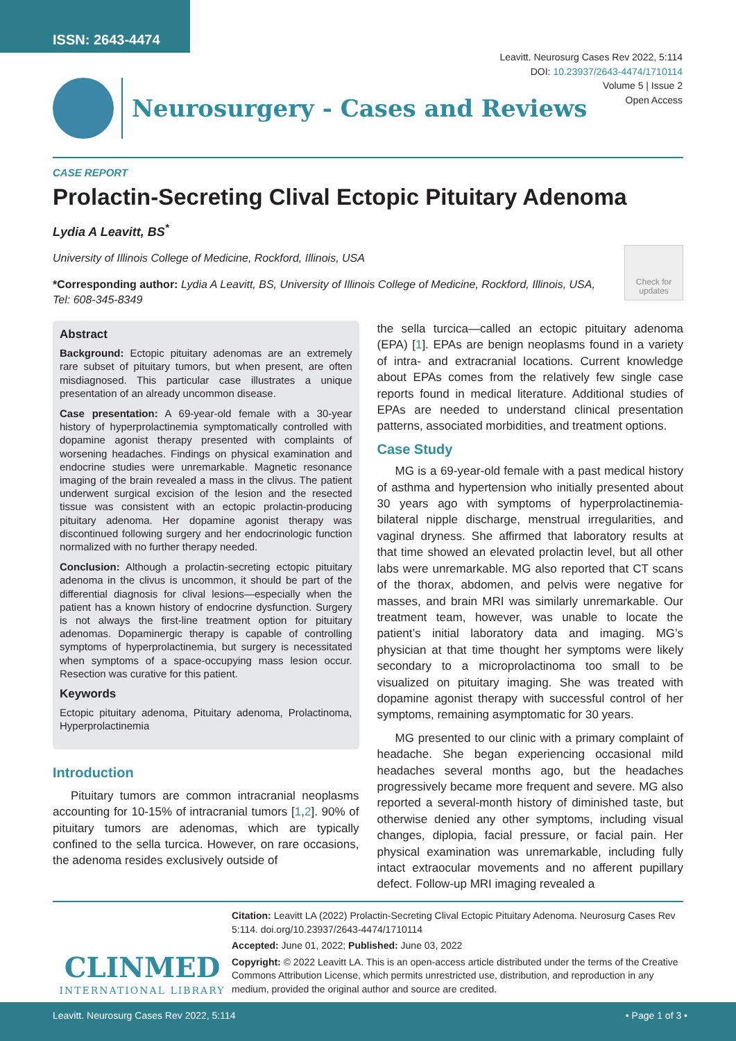ISSN: 2643-4474
Leavitt. Neurosurg Cases Rev 2022, 5:114
DOI: 10.23937/2643-4474/1710114
Volume 5 | Issue 2
Open Access
Neurosurgery - Cases and Reviews
CASE REPORT
Prolactin-Secreting Clival Ectopic Pituitary Adenoma
Lydia A Leavitt, BS<sup>*</sup>
University of Illinois College of Medicine, Rockford, Illinois, USA
*Corresponding author: Lydia A Leavitt, BS, University of Illinois College of Medicine, Rockford, Illinois, USA, Tel: 608-345-8349
Check for updates
Abstract
Background: Ectopic pituitary adenomas are an extremely rare subset of pituitary tumors, but when present, are often misdiagnosed. This particular case illustrates a unique presentation of an already uncommon disease.
Case presentation: A 69-year-old female with a 30-year history of hyperprolactinemia symptomatically controlled with dopamine agonist therapy presented with complaints of worsening headaches. Findings on physical examination and endocrine studies were unremarkable. Magnetic resonance imaging of the brain revealed a mass in the clivus. The patient underwent surgical excision of the lesion and the resected tissue was consistent with an ectopic prolactin-producing pituitary adenoma. Her dopamine agonist therapy was discontinued following surgery and her endocrinologic function normalized with no further therapy needed.
Conclusion: Although a prolactin-secreting ectopic pituitary adenoma in the clivus is uncommon, it should be part of the differential diagnosis for clival lesions—especially when the patient has a known history of endocrine dysfunction. Surgery is not always the first-line treatment option for pituitary adenomas. Dopaminergic therapy is capable of controlling symptoms of hyperprolactinemia, but surgery is necessitated when symptoms of a space-occupying mass lesion occur. Resection was curative for this patient.
Keywords
Ectopic pituitary adenoma, Pituitary adenoma, Prolactinoma, Hyperprolactinemia
Introduction
Pituitary tumors are common intracranial neoplasms accounting for 10-15% of intracranial tumors [1,2]. 90% of pituitary tumors are adenomas, which are typically confined to the sella turcica. However, on rare occasions, the adenoma resides exclusively outside of
the sella turcica—called an ectopic pituitary adenoma (EPA) [1]. EPAs are benign neoplasms found in a variety of intra- and extracranial locations. Current knowledge about EPAs comes from the relatively few single case reports found in medical literature. Additional studies of EPAs are needed to understand clinical presentation patterns, associated morbidities, and treatment options.
Case Study
MG is a 69-year-old female with a past medical history of asthma and hypertension who initially presented about 30 years ago with symptoms of hyperprolactinemia-bilateral nipple discharge, menstrual irregularities, and vaginal dryness. She affirmed that laboratory results at that time showed an elevated prolactin level, but all other labs were unremarkable. MG also reported that CT scans of the thorax, abdomen, and pelvis were negative for masses, and brain MRI was similarly unremarkable. Our treatment team, however, was unable to locate the patient’s initial laboratory data and imaging. MG’s physician at that time thought her symptoms were likely secondary to a microprolactinoma too small to be visualized on pituitary imaging. She was treated with dopamine agonist therapy with successful control of her symptoms, remaining asymptomatic for 30 years.
MG presented to our clinic with a primary complaint of headache. She began experiencing occasional mild headaches several months ago, but the headaches progressively became more frequent and severe. MG also reported a several-month history of diminished taste, but otherwise denied any other symptoms, including visual changes, diplopia, facial pressure, or facial pain. Her physical examination was unremarkable, including fully intact extraocular movements and no afferent pupillary defect. Follow-up MRI imaging revealed a
CLINMED
INTERNATIONAL LIBRARY
Citation: Leavitt LA (2022) Prolactin-Secreting Clival Ectopic Pituitary Adenoma. Neurosurg Cases Rev 5:114. doi.org/10.23937/2643-4474/1710114
Accepted: June 01, 2022; Published: June 03, 2022
Copyright: © 2022 Leavitt LA. This is an open-access article distributed under the terms of the Creative Commons Attribution License, which permits unrestricted use, distribution, and reproduction in any medium, provided the original author and source are credited.
Leavitt. Neurosurg Cases Rev 2022, 5:114 • Page 1 of 3 •